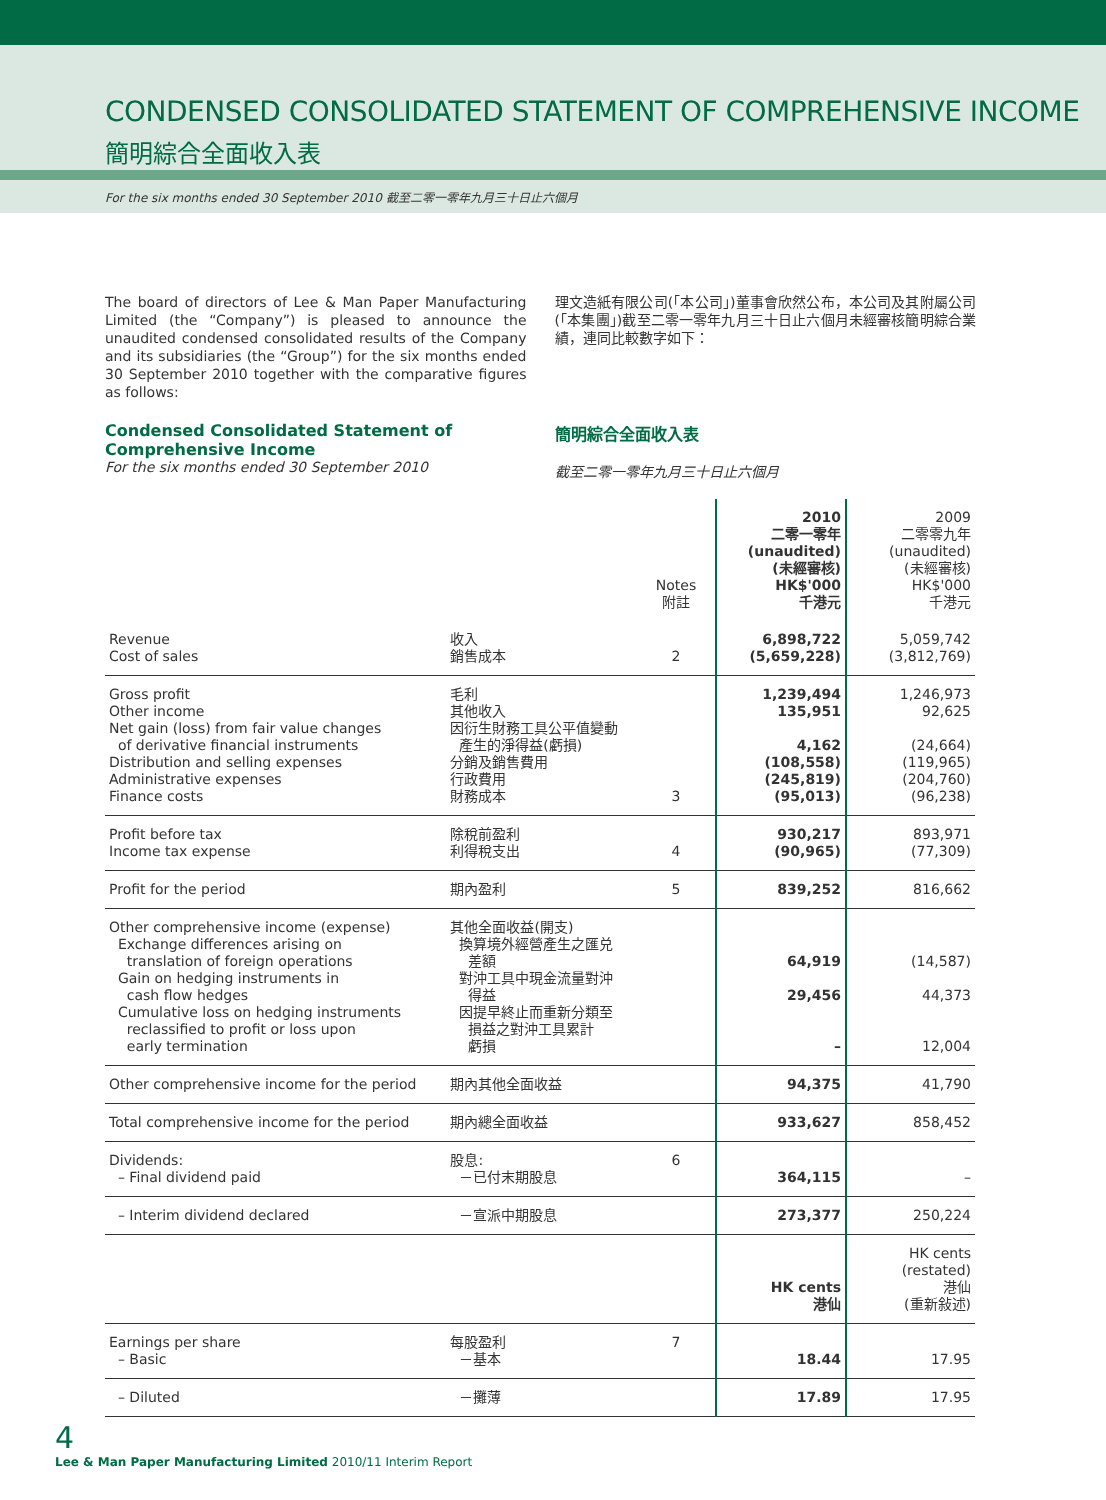CONDENSED CONSOLIDATED STATEMENT OF COMPREHENSIVE INCOME
簡明綜合全面收入表
For the six months ended 30 September 2010 截至二零一零年九月三十日止六個月
The board of directors of Lee & Man Paper Manufacturing Limited (the “Company”) is pleased to announce the unaudited condensed consolidated results of the Company and its subsidiaries (the “Group”) for the six months ended 30 September 2010 together with the comparative figures as follows:
理文造紙有限公司(「本公司」)董事會欣然公布，本公司及其附屬公司(「本集團」)截至二零一零年九月三十日止六個月未經審核簡明綜合業績，連同比較數字如下：
Condensed Consolidated Statement of Comprehensive Income
For the six months ended 30 September 2010
簡明綜合全面收入表
截至二零一零年九月三十日止六個月
| | | Notes 附註 | 2010 二零一零年 (unaudited) (未經審核) HK$'000 千港元 | 2009 二零零九年 (unaudited) (未經審核) HK$'000 千港元 |
| --- | --- | --- | --- | --- |
| Revenue Cost of sales | 收入 銷售成本 | 2 | 6,898,722 (5,659,228) | 5,059,742 (3,812,769) |
| Gross profit Other income Net gain (loss) from fair value changes of derivative financial instruments Distribution and selling expenses Administrative expenses Finance costs | 毛利 其他收入 因衍生財務工具公平值變動 產生的淨得益(虧損) 分銷及銷售費用 行政費用 財務成本 | 3 | 1,239,494 135,951 4,162 (108,558) (245,819) (95,013) | 1,246,973 92,625 (24,664) (119,965) (204,760) (96,238) |
| Profit before tax Income tax expense | 除稅前盈利 利得稅支出 | 4 | 930,217 (90,965) | 893,971 (77,309) |
| Profit for the period | 期內盈利 | 5 | 839,252 | 816,662 |
| Other comprehensive income (expense) Exchange differences arising on translation of foreign operations Gain on hedging instruments in cash flow hedges Cumulative loss on hedging instruments reclassified to profit or loss upon early termination | 其他全面收益(開支) 換算境外經營產生之匯兑 差額 對沖工具中現金流量對沖 得益 因提早終止而重新分類至 損益之對沖工具累計 虧損 | | 64,919 29,456 – | (14,587) 44,373 12,004 |
| Other comprehensive income for the period | 期內其他全面收益 | | 94,375 | 41,790 |
| Total comprehensive income for the period | 期內總全面收益 | | 933,627 | 858,452 |
| Dividends: – Final dividend paid | 股息: －已付末期股息 | 6 | 364,115 | – |
| – Interim dividend declared | －宣派中期股息 | | 273,377 | 250,224 |
| | | | HK cents 港仙 | HK cents (restated) 港仙 (重新敍述) |
| Earnings per share – Basic | 每股盈利 －基本 | 7 | 18.44 | 17.95 |
| – Diluted | －攤薄 | | 17.89 | 17.95 |
4
Lee & Man Paper Manufacturing Limited 2010/11 Interim Report